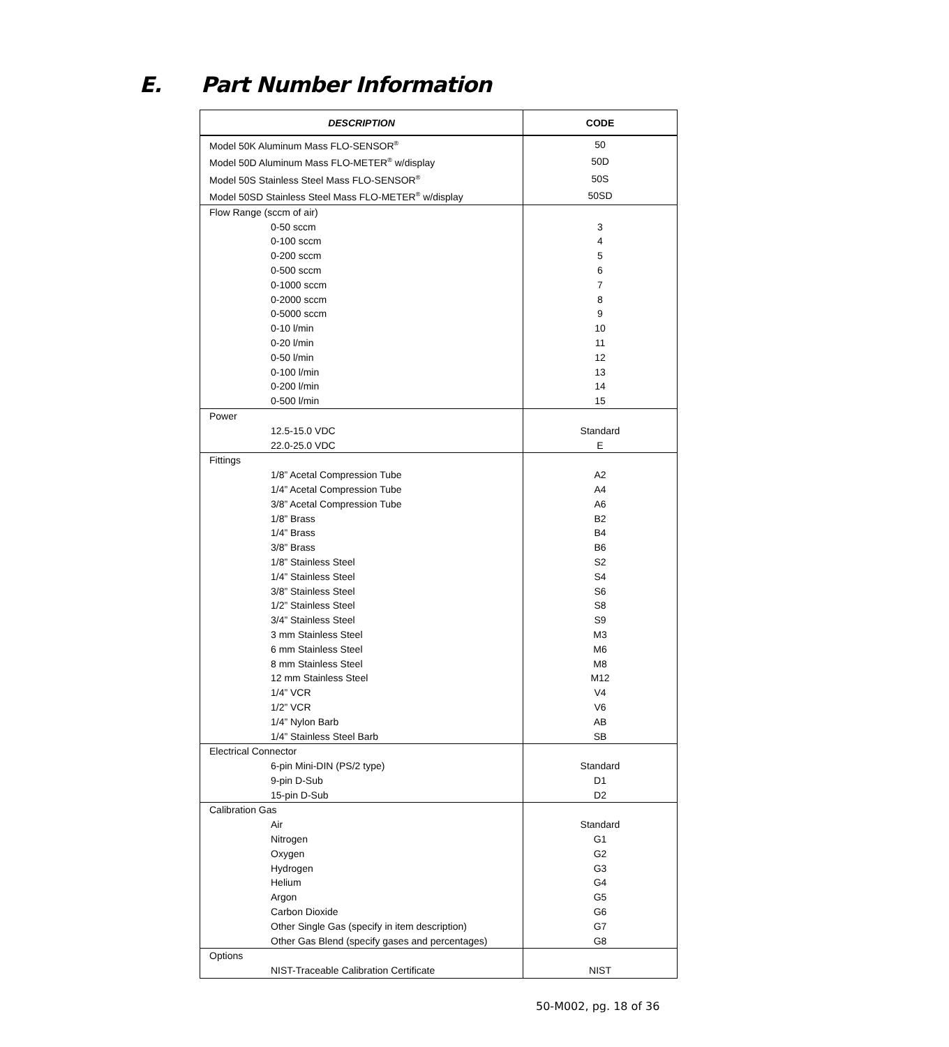E. Part Number Information
| DESCRIPTION | CODE |
| --- | --- |
| Model 50K Aluminum Mass FLO-SENSOR<sup>®</sup> | 50 |
| Model 50D Aluminum Mass FLO-METER<sup>®</sup> w/display | 50D |
| Model 50S Stainless Steel Mass FLO-SENSOR<sup>®</sup> | 50S |
| Model 50SD Stainless Steel Mass FLO-METER<sup>®</sup> w/display | 50SD |
| Flow Range (sccm of air) | |
| 0-50 sccm | 3 |
| 0-100 sccm | 4 |
| 0-200 sccm | 5 |
| 0-500 sccm | 6 |
| 0-1000 sccm | 7 |
| 0-2000 sccm | 8 |
| 0-5000 sccm | 9 |
| 0-10 l/min | 10 |
| 0-20 l/min | 11 |
| 0-50 l/min | 12 |
| 0-100 l/min | 13 |
| 0-200 l/min | 14 |
| 0-500 l/min | 15 |
| Power | |
| 12.5-15.0 VDC | Standard |
| 22.0-25.0 VDC | E |
| Fittings | |
| 1/8” Acetal Compression Tube | A2 |
| 1/4” Acetal Compression Tube | A4 |
| 3/8” Acetal Compression Tube | A6 |
| 1/8” Brass | B2 |
| 1/4” Brass | B4 |
| 3/8” Brass | B6 |
| 1/8” Stainless Steel | S2 |
| 1/4” Stainless Steel | S4 |
| 3/8” Stainless Steel | S6 |
| 1/2” Stainless Steel | S8 |
| 3/4” Stainless Steel | S9 |
| 3 mm Stainless Steel | M3 |
| 6 mm Stainless Steel | M6 |
| 8 mm Stainless Steel | M8 |
| 12 mm Stainless Steel | M12 |
| 1/4” VCR | V4 |
| 1/2” VCR | V6 |
| 1/4” Nylon Barb | AB |
| 1/4” Stainless Steel Barb | SB |
| Electrical Connector | |
| 6-pin Mini-DIN (PS/2 type) | Standard |
| 9-pin D-Sub | D1 |
| 15-pin D-Sub | D2 |
| Calibration Gas | |
| Air | Standard |
| Nitrogen | G1 |
| Oxygen | G2 |
| Hydrogen | G3 |
| Helium | G4 |
| Argon | G5 |
| Carbon Dioxide | G6 |
| Other Single Gas (specify in item description) | G7 |
| Other Gas Blend (specify gases and percentages) | G8 |
| Options | |
| NIST-Traceable Calibration Certificate | NIST |
50-M002, pg. 18 of 36